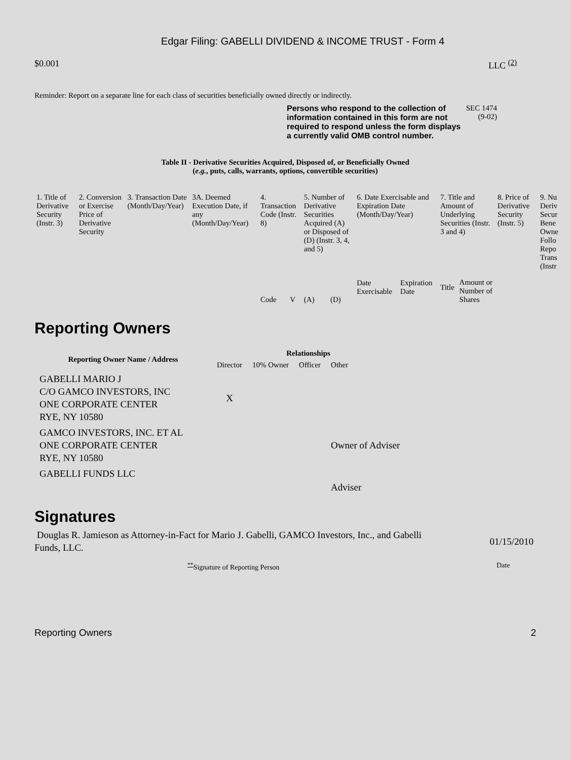Edgar Filing: GABELLI DIVIDEND & INCOME TRUST - Form 4
$0.001 LLC <sup>(2)</sup>
Reminder: Report on a separate line for each class of securities beneficially owned directly or indirectly.
Persons who respond to the collection of information contained in this form are not required to respond unless the form displays a currently valid OMB control number.
SEC 1474
(9-02)
Table II - Derivative Securities Acquired, Disposed of, or Beneficially Owned
(e.g., puts, calls, warrants, options, convertible securities)
| 1. Title of Derivative Security (Instr. 3) | 2. Conversion or Exercise Price of Derivative Security | 3. Transaction Date (Month/Day/Year) | 3A. Deemed Execution Date, if any (Month/Day/Year) | 4. Transaction Code (Instr. 8) | | 5. Number of Derivative Securities Acquired (A) or Disposed of (D) (Instr. 3, 4, and 5) | | 6. Date Exercisable and Expiration Date (Month/Day/Year) | | 7. Title and Amount of Underlying Securities (Instr. 3 and 4) | | 8. Price of Derivative Security (Instr. 5) | 9. Nu Deriv Secur Bene Owne Follo Repo Trans (Instr |
| | | | | Code | V | (A) | (D) | Date Exercisable | Expiration Date | Title | Amount or Number of Shares | | |
Reporting Owners
| Reporting Owner Name / Address | Relationships | | | |
| --- | --- | --- | --- | --- |
| | Director | 10% Owner | Officer | Other |
| GABELLI MARIO J C/O GAMCO INVESTORS, INC ONE CORPORATE CENTER RYE, NY 10580 | X | | | |
| GAMCO INVESTORS, INC. ET AL ONE CORPORATE CENTER RYE, NY 10580 | | | | Owner of Adviser |
| GABELLI FUNDS LLC | | | | Adviser |
Signatures
Douglas R. Jamieson as Attorney-in-Fact for Mario J. Gabelli, GAMCO Investors, Inc., and Gabelli Funds, LLC. 01/15/2010
<sup>**</sup> Signature of Reporting Person Date
Reporting Owners 2